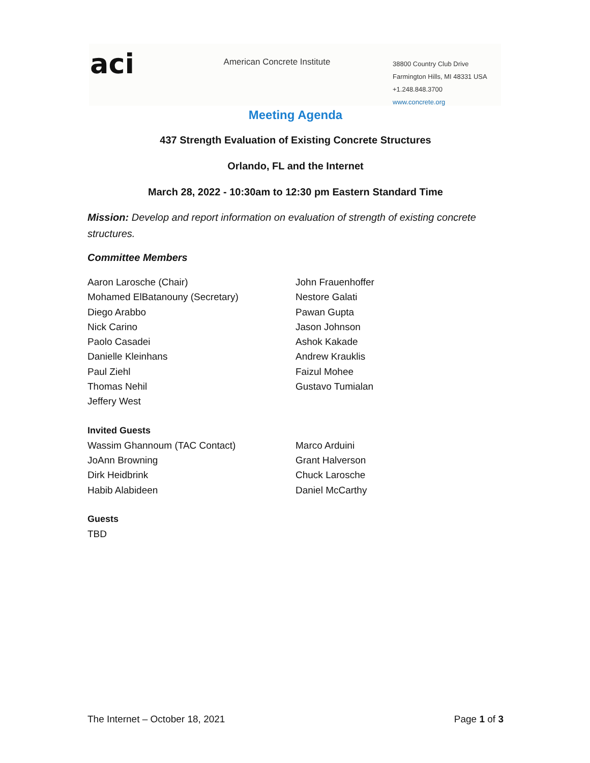aci
American Concrete Institute
38800 Country Club Drive
Farmington Hills, MI 48331 USA
+1.248.848.3700
www.concrete.org
Meeting Agenda
437 Strength Evaluation of Existing Concrete Structures
Orlando, FL and the Internet
March 28, 2022 - 10:30am to 12:30 pm Eastern Standard Time
Mission: Develop and report information on evaluation of strength of existing concrete structures.
Committee Members
Aaron Larosche (Chair)
Mohamed ElBatanouny (Secretary)
Diego Arabbo
Nick Carino
Paolo Casadei
Danielle Kleinhans
Paul Ziehl
Thomas Nehil
Jeffery West
John Frauenhoffer
Nestore Galati
Pawan Gupta
Jason Johnson
Ashok Kakade
Andrew Krauklis
Faizul Mohee
Gustavo Tumialan
Invited Guests
Wassim Ghannoum (TAC Contact)
JoAnn Browning
Dirk Heidbrink
Habib Alabideen
Marco Arduini
Grant Halverson
Chuck Larosche
Daniel McCarthy
Guests
TBD
The Internet – October 18, 2021 Page 1 of 3